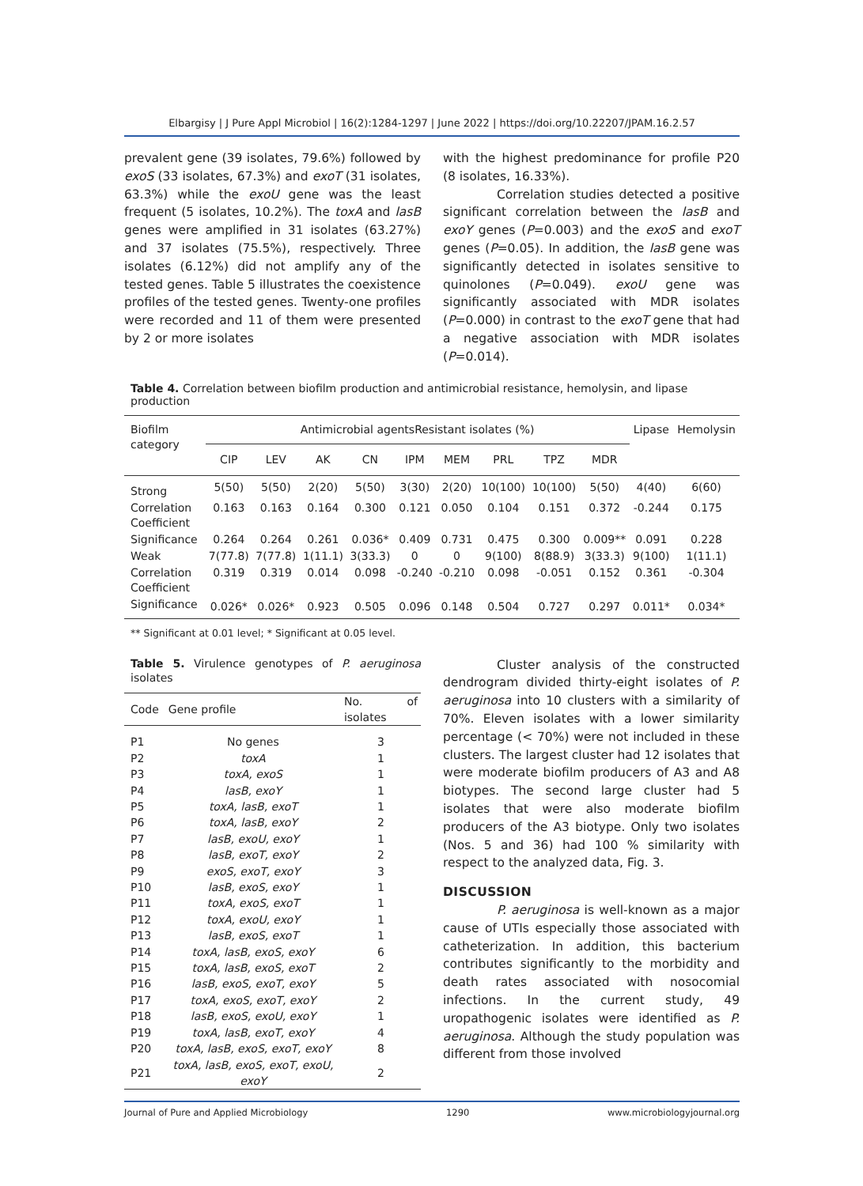Elbargisy | J Pure Appl Microbiol | 16(2):1284-1297 | June 2022 | https://doi.org/10.22207/JPAM.16.2.57
prevalent gene (39 isolates, 79.6%) followed by exoS (33 isolates, 67.3%) and exoT (31 isolates, 63.3%) while the exoU gene was the least frequent (5 isolates, 10.2%). The toxA and lasB genes were amplified in 31 isolates (63.27%) and 37 isolates (75.5%), respectively. Three isolates (6.12%) did not amplify any of the tested genes. Table 5 illustrates the coexistence profiles of the tested genes. Twenty-one profiles were recorded and 11 of them were presented by 2 or more isolates
with the highest predominance for profile P20 (8 isolates, 16.33%).
Correlation studies detected a positive significant correlation between the lasB and exoY genes (P=0.003) and the exoS and exoT genes (P=0.05). In addition, the lasB gene was significantly detected in isolates sensitive to quinolones (P=0.049). exoU gene was significantly associated with MDR isolates (P=0.000) in contrast to the exoT gene that had a negative association with MDR isolates (P=0.014).
Table 4. Correlation between biofilm production and antimicrobial resistance, hemolysin, and lipase production
| Biofilm category | Antimicrobial agentsResistant isolates (%) | | | | | | | | | Lipase | Hemolysin |
| --- | --- | --- | --- | --- | --- | --- | --- | --- | --- | --- | --- |
| | CIP | LEV | AK | CN | IPM | MEM | PRL | TPZ | MDR | | |
| Strong | 5(50) | 5(50) | 2(20) | 5(50) | 3(30) | 2(20) | 10(100) | 10(100) | 5(50) | 4(40) | 6(60) |
| Correlation Coefficient | 0.163 | 0.163 | 0.164 | 0.300 | 0.121 | 0.050 | 0.104 | 0.151 | 0.372 | -0.244 | 0.175 |
| Significance | 0.264 | 0.264 | 0.261 | 0.036* | 0.409 | 0.731 | 0.475 | 0.300 | 0.009** | 0.091 | 0.228 |
| Weak | 7(77.8) | 7(77.8) | 1(11.1) | 3(33.3) | 0 | 0 | 9(100) | 8(88.9) | 3(33.3) | 9(100) | 1(11.1) |
| Correlation Coefficient | 0.319 | 0.319 | 0.014 | 0.098 | -0.240 | -0.210 | 0.098 | -0.051 | 0.152 | 0.361 | -0.304 |
| Significance | 0.026* | 0.026* | 0.923 | 0.505 | 0.096 | 0.148 | 0.504 | 0.727 | 0.297 | 0.011* | 0.034* |
** Significant at 0.01 level; * Significant at 0.05 level.
Table 5. Virulence genotypes of P. aeruginosa isolates
| Code | Gene profile | No. of isolates |
| --- | --- | --- |
| P1 | No genes | 3 |
| P2 | toxA | 1 |
| P3 | toxA, exoS | 1 |
| P4 | lasB, exoY | 1 |
| P5 | toxA, lasB, exoT | 1 |
| P6 | toxA, lasB, exoY | 2 |
| P7 | lasB, exoU, exoY | 1 |
| P8 | lasB, exoT, exoY | 2 |
| P9 | exoS, exoT, exoY | 3 |
| P10 | lasB, exoS, exoY | 1 |
| P11 | toxA, exoS, exoT | 1 |
| P12 | toxA, exoU, exoY | 1 |
| P13 | lasB, exoS, exoT | 1 |
| P14 | toxA, lasB, exoS, exoY | 6 |
| P15 | toxA, lasB, exoS, exoT | 2 |
| P16 | lasB, exoS, exoT, exoY | 5 |
| P17 | toxA, exoS, exoT, exoY | 2 |
| P18 | lasB, exoS, exoU, exoY | 1 |
| P19 | toxA, lasB, exoT, exoY | 4 |
| P20 | toxA, lasB, exoS, exoT, exoY | 8 |
| P21 | toxA, lasB, exoS, exoT, exoU, exoY | 2 |
Cluster analysis of the constructed dendrogram divided thirty-eight isolates of P. aeruginosa into 10 clusters with a similarity of 70%. Eleven isolates with a lower similarity percentage (< 70%) were not included in these clusters. The largest cluster had 12 isolates that were moderate biofilm producers of A3 and A8 biotypes. The second large cluster had 5 isolates that were also moderate biofilm producers of the A3 biotype. Only two isolates (Nos. 5 and 36) had 100 % similarity with respect to the analyzed data, Fig. 3.
DISCUSSION
P. aeruginosa is well-known as a major cause of UTIs especially those associated with catheterization. In addition, this bacterium contributes significantly to the morbidity and death rates associated with nosocomial infections. In the current study, 49 uropathogenic isolates were identified as P. aeruginosa. Although the study population was different from those involved
Journal of Pure and Applied Microbiology 1290 www.microbiologyjournal.org